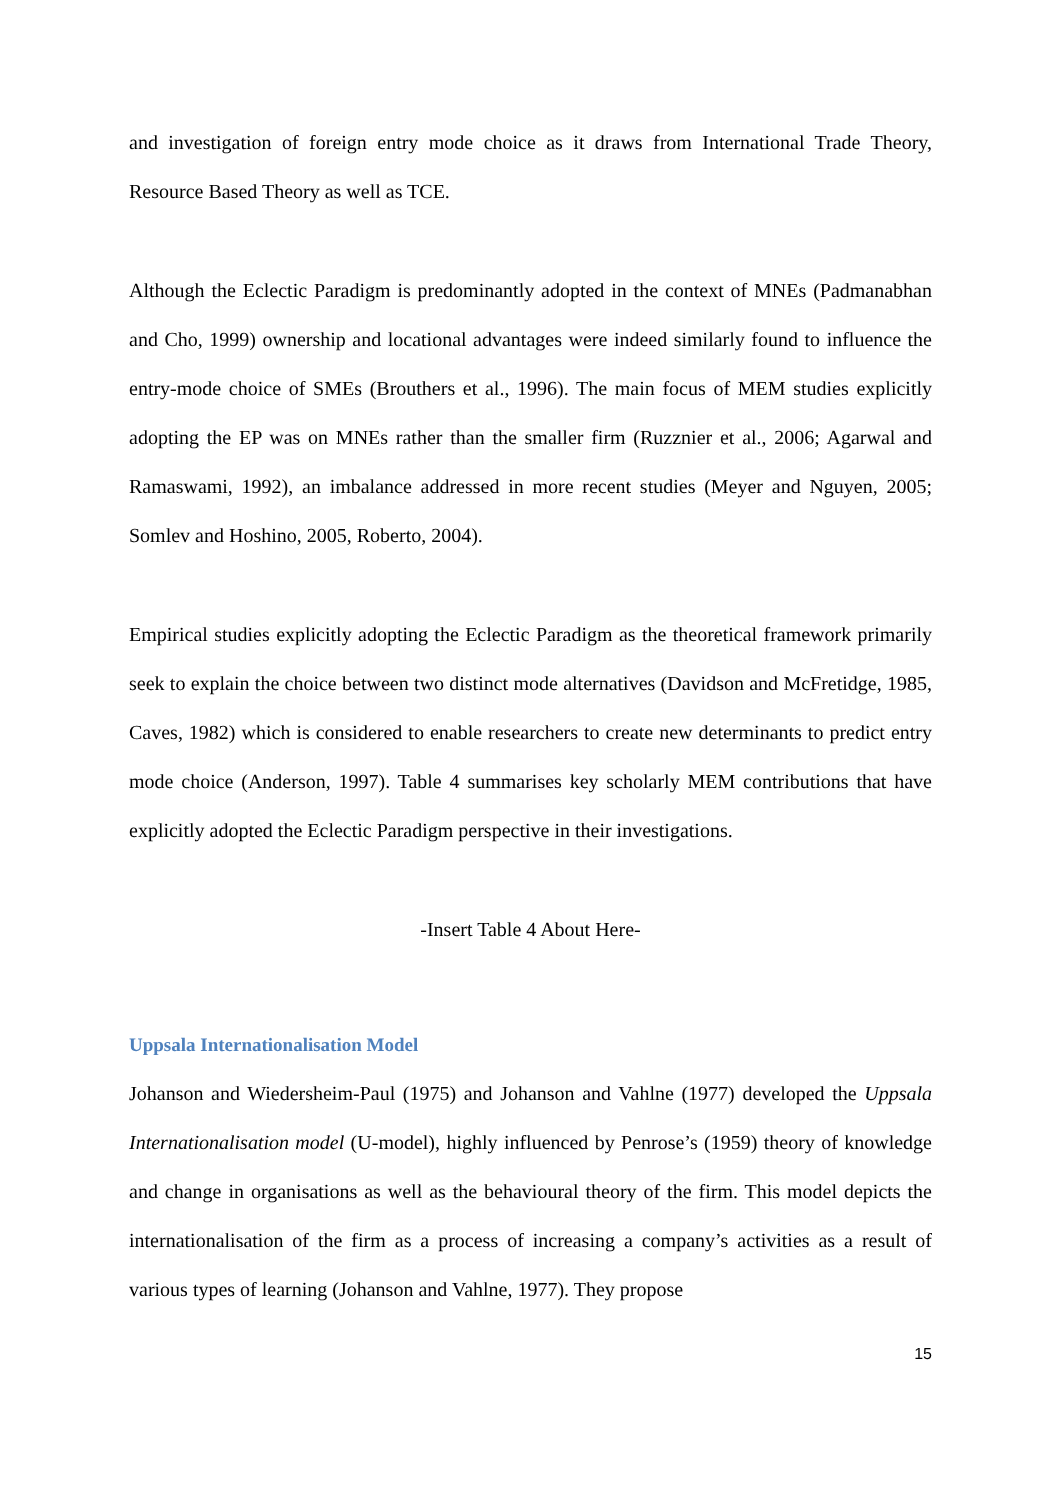and investigation of foreign entry mode choice as it draws from International Trade Theory, Resource Based Theory as well as TCE.
Although the Eclectic Paradigm is predominantly adopted in the context of MNEs (Padmanabhan and Cho, 1999) ownership and locational advantages were indeed similarly found to influence the entry-mode choice of SMEs (Brouthers et al., 1996). The main focus of MEM studies explicitly adopting the EP was on MNEs rather than the smaller firm (Ruzznier et al., 2006; Agarwal and Ramaswami, 1992), an imbalance addressed in more recent studies (Meyer and Nguyen, 2005; Somlev and Hoshino, 2005, Roberto, 2004).
Empirical studies explicitly adopting the Eclectic Paradigm as the theoretical framework primarily seek to explain the choice between two distinct mode alternatives (Davidson and McFretidge, 1985, Caves, 1982) which is considered to enable researchers to create new determinants to predict entry mode choice (Anderson, 1997). Table 4 summarises key scholarly MEM contributions that have explicitly adopted the Eclectic Paradigm perspective in their investigations.
-Insert Table 4 About Here-
Uppsala Internationalisation Model
Johanson and Wiedersheim-Paul (1975) and Johanson and Vahlne (1977) developed the Uppsala Internationalisation model (U-model), highly influenced by Penrose’s (1959) theory of knowledge and change in organisations as well as the behavioural theory of the firm. This model depicts the internationalisation of the firm as a process of increasing a company’s activities as a result of various types of learning (Johanson and Vahlne, 1977). They propose
15